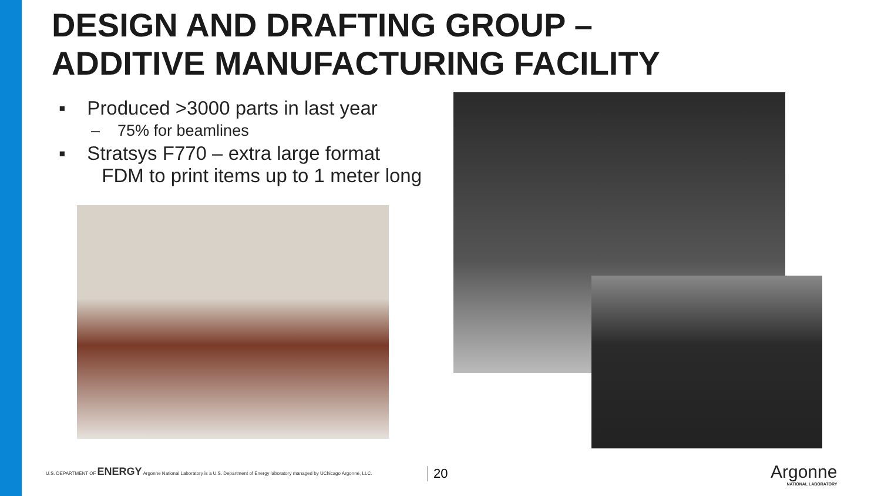DESIGN AND DRAFTING GROUP –
ADDITIVE MANUFACTURING FACILITY
▪ Produced >3000 parts in last year
– 75% for beamlines
▪ Stratsys F770 – extra large format
FDM to print items up to 1 meter long
U.S. DEPARTMENT OF ENERGY Argonne National Laboratory is a U.S. Department of Energy laboratory managed by UChicago Argonne, LLC.
20
Argonne
NATIONAL LABORATORY